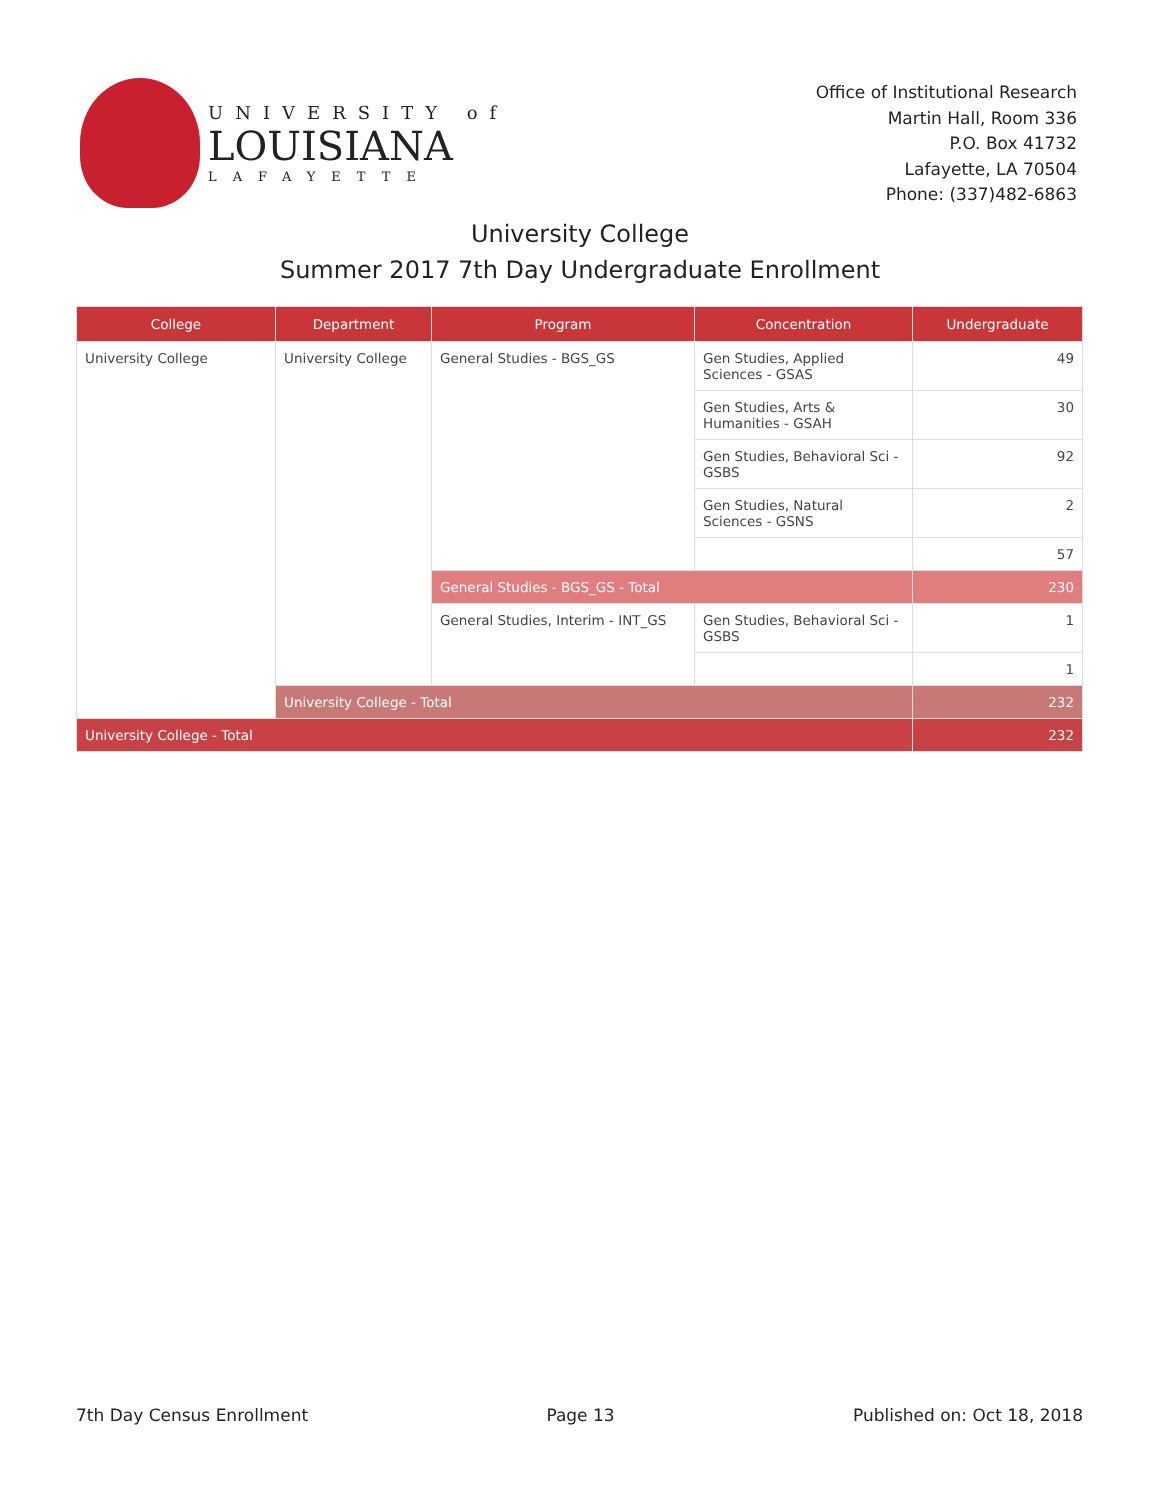UNIVERSITY of
LOUISIANA
LAFAYETTE
Office of Institutional Research
Martin Hall, Room 336
P.O. Box 41732
Lafayette, LA 70504
Phone: (337)482-6863
University College
Summer 2017 7th Day Undergraduate Enrollment
| College | Department | Program | Concentration | Undergraduate |
| --- | --- | --- | --- | --- |
| University College | University College | General Studies - BGS_GS | Gen Studies, Applied Sciences - GSAS | 49 |
| | | | Gen Studies, Arts & Humanities - GSAH | 30 |
| | | | Gen Studies, Behavioral Sci - GSBS | 92 |
| | | | Gen Studies, Natural Sciences - GSNS | 2 |
| | | | | 57 |
| | | General Studies - BGS_GS - Total | | 230 |
| | | General Studies, Interim - INT_GS | Gen Studies, Behavioral Sci - GSBS | 1 |
| | | | | 1 |
| | University College - Total | | | 232 |
| University College - Total | | | | 232 |
7th Day Census Enrollment Page 13 Published on: Oct 18, 2018